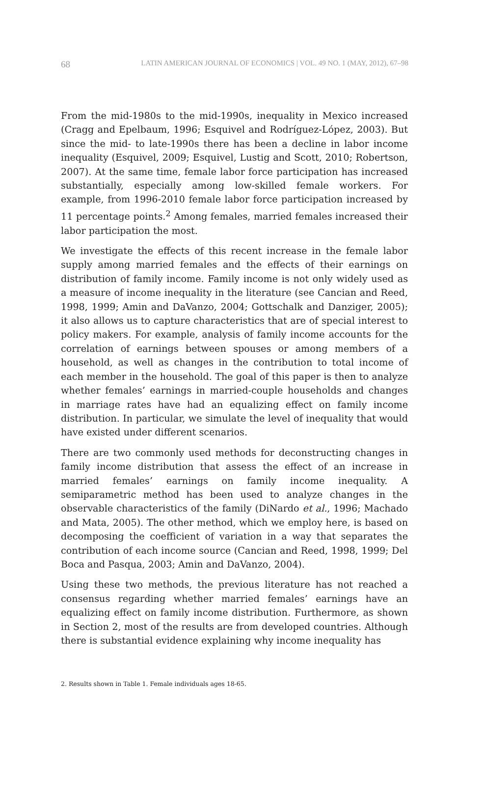68 LATIN AMERICAN JOURNAL OF ECONOMICS | VOL. 49 NO. 1 (MAY, 2012), 67–98
From the mid-1980s to the mid-1990s, inequality in Mexico increased (Cragg and Epelbaum, 1996; Esquivel and Rodríguez-López, 2003). But since the mid- to late-1990s there has been a decline in labor income inequality (Esquivel, 2009; Esquivel, Lustig and Scott, 2010; Robertson, 2007). At the same time, female labor force participation has increased substantially, especially among low-skilled female workers. For example, from 1996-2010 female labor force participation increased by 11 percentage points.<sup>2</sup> Among females, married females increased their labor participation the most.
We investigate the effects of this recent increase in the female labor supply among married females and the effects of their earnings on distribution of family income. Family income is not only widely used as a measure of income inequality in the literature (see Cancian and Reed, 1998, 1999; Amin and DaVanzo, 2004; Gottschalk and Danziger, 2005); it also allows us to capture characteristics that are of special interest to policy makers. For example, analysis of family income accounts for the correlation of earnings between spouses or among members of a household, as well as changes in the contribution to total income of each member in the household. The goal of this paper is then to analyze whether females’ earnings in married-couple households and changes in marriage rates have had an equalizing effect on family income distribution. In particular, we simulate the level of inequality that would have existed under different scenarios.
There are two commonly used methods for deconstructing changes in family income distribution that assess the effect of an increase in married females’ earnings on family income inequality. A semiparametric method has been used to analyze changes in the observable characteristics of the family (DiNardo et al., 1996; Machado and Mata, 2005). The other method, which we employ here, is based on decomposing the coefficient of variation in a way that separates the contribution of each income source (Cancian and Reed, 1998, 1999; Del Boca and Pasqua, 2003; Amin and DaVanzo, 2004).
Using these two methods, the previous literature has not reached a consensus regarding whether married females’ earnings have an equalizing effect on family income distribution. Furthermore, as shown in Section 2, most of the results are from developed countries. Although there is substantial evidence explaining why income inequality has
2. Results shown in Table 1. Female individuals ages 18-65.